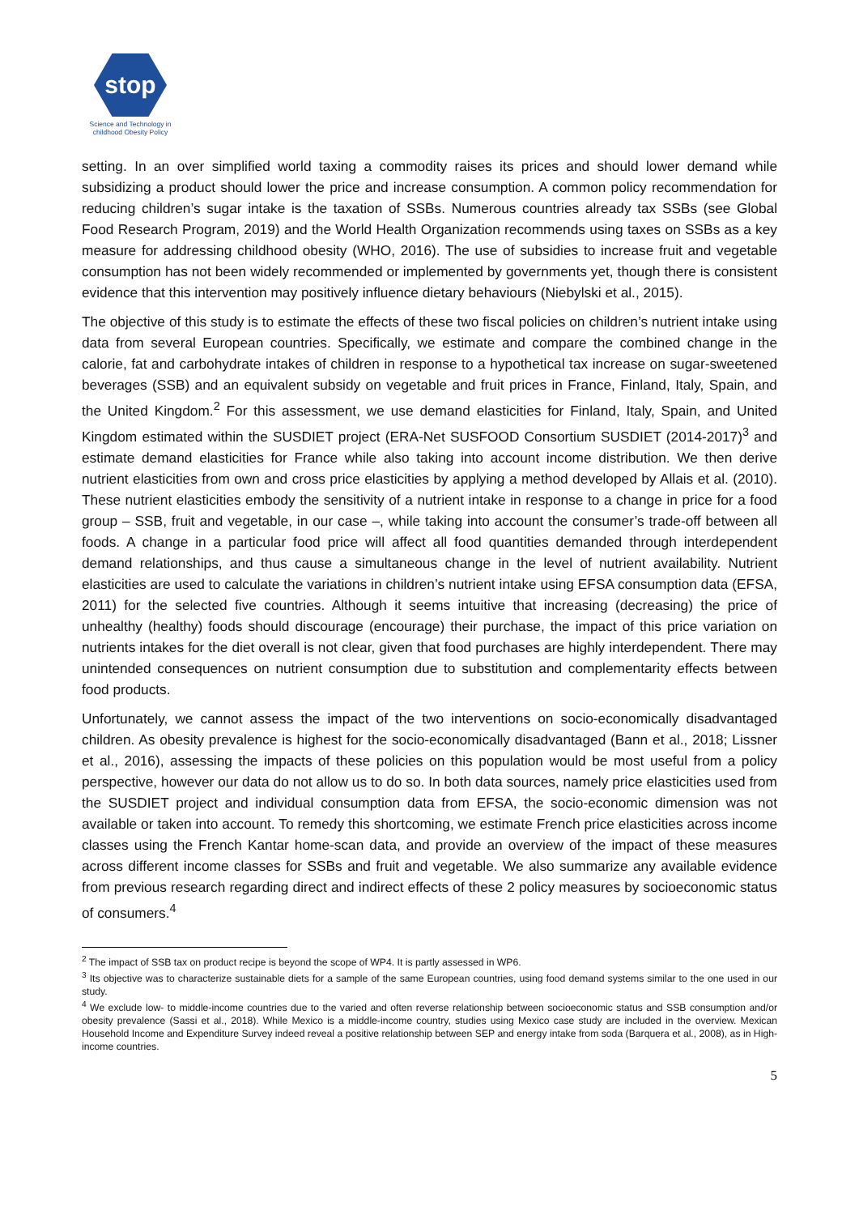stop
Science and Technology in
childhood Obesity Policy
setting. In an over simplified world taxing a commodity raises its prices and should lower demand while subsidizing a product should lower the price and increase consumption. A common policy recommendation for reducing children’s sugar intake is the taxation of SSBs. Numerous countries already tax SSBs (see Global Food Research Program, 2019) and the World Health Organization recommends using taxes on SSBs as a key measure for addressing childhood obesity (WHO, 2016). The use of subsidies to increase fruit and vegetable consumption has not been widely recommended or implemented by governments yet, though there is consistent evidence that this intervention may positively influence dietary behaviours (Niebylski et al., 2015).
The objective of this study is to estimate the effects of these two fiscal policies on children’s nutrient intake using data from several European countries. Specifically, we estimate and compare the combined change in the calorie, fat and carbohydrate intakes of children in response to a hypothetical tax increase on sugar-sweetened beverages (SSB) and an equivalent subsidy on vegetable and fruit prices in France, Finland, Italy, Spain, and the United Kingdom.<sup>2</sup> For this assessment, we use demand elasticities for Finland, Italy, Spain, and United Kingdom estimated within the SUSDIET project (ERA-Net SUSFOOD Consortium SUSDIET (2014-2017)<sup>3</sup> and estimate demand elasticities for France while also taking into account income distribution. We then derive nutrient elasticities from own and cross price elasticities by applying a method developed by Allais et al. (2010). These nutrient elasticities embody the sensitivity of a nutrient intake in response to a change in price for a food group – SSB, fruit and vegetable, in our case –, while taking into account the consumer’s trade-off between all foods. A change in a particular food price will affect all food quantities demanded through interdependent demand relationships, and thus cause a simultaneous change in the level of nutrient availability. Nutrient elasticities are used to calculate the variations in children’s nutrient intake using EFSA consumption data (EFSA, 2011) for the selected five countries. Although it seems intuitive that increasing (decreasing) the price of unhealthy (healthy) foods should discourage (encourage) their purchase, the impact of this price variation on nutrients intakes for the diet overall is not clear, given that food purchases are highly interdependent. There may unintended consequences on nutrient consumption due to substitution and complementarity effects between food products.
Unfortunately, we cannot assess the impact of the two interventions on socio-economically disadvantaged children. As obesity prevalence is highest for the socio-economically disadvantaged (Bann et al., 2018; Lissner et al., 2016), assessing the impacts of these policies on this population would be most useful from a policy perspective, however our data do not allow us to do so. In both data sources, namely price elasticities used from the SUSDIET project and individual consumption data from EFSA, the socio-economic dimension was not available or taken into account. To remedy this shortcoming, we estimate French price elasticities across income classes using the French Kantar home-scan data, and provide an overview of the impact of these measures across different income classes for SSBs and fruit and vegetable. We also summarize any available evidence from previous research regarding direct and indirect effects of these 2 policy measures by socioeconomic status of consumers.<sup>4</sup>
<sup>2</sup> The impact of SSB tax on product recipe is beyond the scope of WP4. It is partly assessed in WP6.
<sup>3</sup> Its objective was to characterize sustainable diets for a sample of the same European countries, using food demand systems similar to the one used in our study.
<sup>4</sup> We exclude low- to middle-income countries due to the varied and often reverse relationship between socioeconomic status and SSB consumption and/or obesity prevalence (Sassi et al., 2018). While Mexico is a middle-income country, studies using Mexico case study are included in the overview. Mexican Household Income and Expenditure Survey indeed reveal a positive relationship between SEP and energy intake from soda (Barquera et al., 2008), as in High-income countries.
5